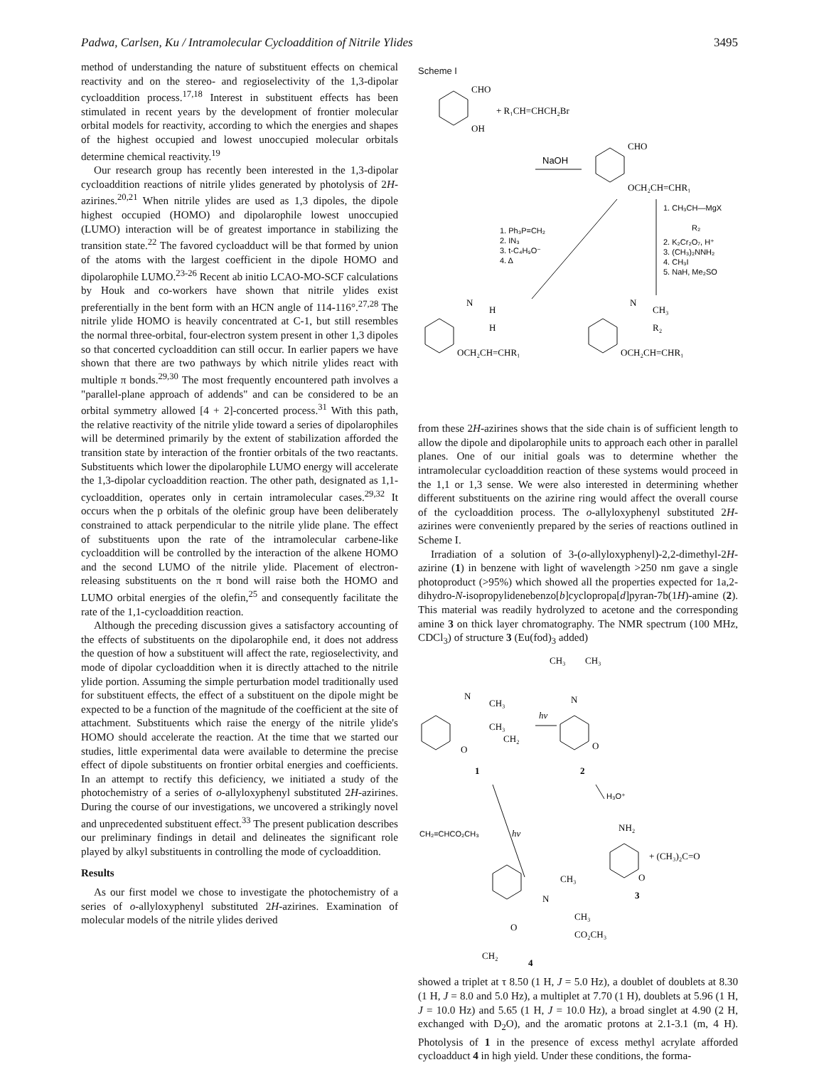Padwa, Carlsen, Ku / Intramolecular Cycloaddition of Nitrile Ylides 3495
method of understanding the nature of substituent effects on chemical reactivity and on the stereo- and regioselectivity of the 1,3-dipolar cycloaddition process.<sup>17,18</sup> Interest in substituent effects has been stimulated in recent years by the development of frontier molecular orbital models for reactivity, according to which the energies and shapes of the highest occupied and lowest unoccupied molecular orbitals determine chemical reactivity.<sup>19</sup>
Our research group has recently been interested in the 1,3-dipolar cycloaddition reactions of nitrile ylides generated by photolysis of 2H-azirines.<sup>20,21</sup> When nitrile ylides are used as 1,3 dipoles, the dipole highest occupied (HOMO) and dipolarophile lowest unoccupied (LUMO) interaction will be of greatest importance in stabilizing the transition state.<sup>22</sup> The favored cycloadduct will be that formed by union of the atoms with the largest coefficient in the dipole HOMO and dipolarophile LUMO.<sup>23-26</sup> Recent ab initio LCAO-MO-SCF calculations by Houk and co-workers have shown that nitrile ylides exist preferentially in the bent form with an HCN angle of 114-116°.<sup>27,28</sup> The nitrile ylide HOMO is heavily concentrated at C-1, but still resembles the normal three-orbital, four-electron system present in other 1,3 dipoles so that concerted cycloaddition can still occur. In earlier papers we have shown that there are two pathways by which nitrile ylides react with multiple π bonds.<sup>29,30</sup> The most frequently encountered path involves a "parallel-plane approach of addends" and can be considered to be an orbital symmetry allowed [4 + 2]-concerted process.<sup>31</sup> With this path, the relative reactivity of the nitrile ylide toward a series of dipolarophiles will be determined primarily by the extent of stabilization afforded the transition state by interaction of the frontier orbitals of the two reactants. Substituents which lower the dipolarophile LUMO energy will accelerate the 1,3-dipolar cycloaddition reaction. The other path, designated as 1,1-cycloaddition, operates only in certain intramolecular cases.<sup>29,32</sup> It occurs when the p orbitals of the olefinic group have been deliberately constrained to attack perpendicular to the nitrile ylide plane. The effect of substituents upon the rate of the intramolecular carbene-like cycloaddition will be controlled by the interaction of the alkene HOMO and the second LUMO of the nitrile ylide. Placement of electron-releasing substituents on the π bond will raise both the HOMO and LUMO orbital energies of the olefin,<sup>25</sup> and consequently facilitate the rate of the 1,1-cycloaddition reaction.
Although the preceding discussion gives a satisfactory accounting of the effects of substituents on the dipolarophile end, it does not address the question of how a substituent will affect the rate, regioselectivity, and mode of dipolar cycloaddition when it is directly attached to the nitrile ylide portion. Assuming the simple perturbation model traditionally used for substituent effects, the effect of a substituent on the dipole might be expected to be a function of the magnitude of the coefficient at the site of attachment. Substituents which raise the energy of the nitrile ylide's HOMO should accelerate the reaction. At the time that we started our studies, little experimental data were available to determine the precise effect of dipole substituents on frontier orbital energies and coefficients. In an attempt to rectify this deficiency, we initiated a study of the photochemistry of a series of o-allyloxyphenyl substituted 2H-azirines. During the course of our investigations, we uncovered a strikingly novel and unprecedented substituent effect.<sup>33</sup> The present publication describes our preliminary findings in detail and delineates the significant role played by alkyl substituents in controlling the mode of cycloaddition.
Results
As our first model we chose to investigate the photochemistry of a series of o-allyloxyphenyl substituted 2H-azirines. Examination of molecular models of the nitrile ylides derived
Scheme I
CHO
OH
+ R₁CH=CHCH₂Br
NaOH
CHO
OCH₂CH=CHR₁
1. Ph₃P=CH₂
2. IN₃
3. t-C₄H₉O⁻
4. Δ
1. CH₃CH—MgX
R₂
2. K₂Cr₂O₇, H⁺
3. (CH₃)₂NNH₂
4. CH₃I
5. NaH, Me₂SO
N
H
H
OCH₂CH=CHR₁
N
CH₃
R₂
OCH₂CH=CHR₁
from these 2H-azirines shows that the side chain is of sufficient length to allow the dipole and dipolarophile units to approach each other in parallel planes. One of our initial goals was to determine whether the intramolecular cycloaddition reaction of these systems would proceed in the 1,1 or 1,3 sense. We were also interested in determining whether different substituents on the azirine ring would affect the overall course of the cycloaddition process. The o-allyloxyphenyl substituted 2H-azirines were conveniently prepared by the series of reactions outlined in Scheme I.
Irradiation of a solution of 3-(o-allyloxyphenyl)-2,2-dimethyl-2H-azirine (1) in benzene with light of wavelength >250 nm gave a single photoproduct (>95%) which showed all the properties expected for 1a,2-dihydro-N-isopropylidenebenzo[b]cyclopropa[d]pyran-7b(1H)-amine (2). This material was readily hydrolyzed to acetone and the corresponding amine 3 on thick layer chromatography. The NMR spectrum (100 MHz, CDCl<sub>3</sub>) of structure 3 (Eu(fod)<sub>3</sub> added)
CH₃
CH₃
N
N
CH₃
CH₃
CH₂
O
hν
O
1
2
H₃O⁺
CH₂=CHCO₂CH₃
hν
NH₂
+ (CH₃)₂C=O
O
3
CH₃
N
CH₃
O
CO₂CH₃
CH₂
4
showed a triplet at τ 8.50 (1 H, J = 5.0 Hz), a doublet of doublets at 8.30 (1 H, J = 8.0 and 5.0 Hz), a multiplet at 7.70 (1 H), doublets at 5.96 (1 H, J = 10.0 Hz) and 5.65 (1 H, J = 10.0 Hz), a broad singlet at 4.90 (2 H, exchanged with D<sub>2</sub>O), and the aromatic protons at 2.1-3.1 (m, 4 H). Photolysis of 1 in the presence of excess methyl acrylate afforded cycloadduct 4 in high yield. Under these conditions, the forma-